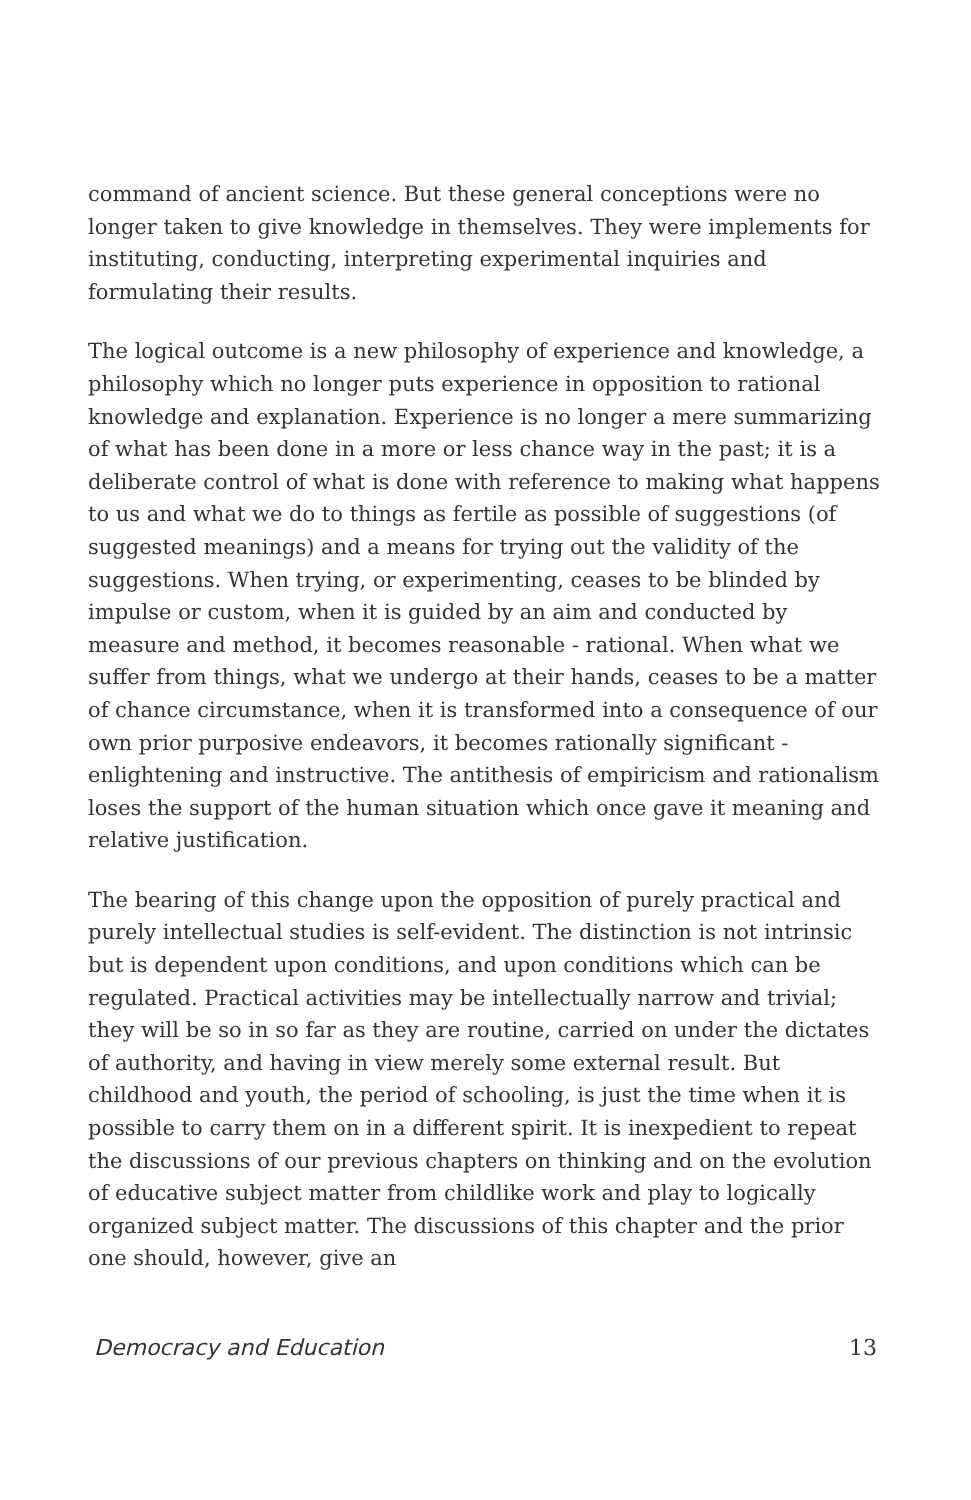command of ancient science. But these general conceptions were no longer taken to give knowledge in themselves. They were implements for instituting, conducting, interpreting experimental inquiries and formulating their results.
The logical outcome is a new philosophy of experience and knowledge, a philosophy which no longer puts experience in opposition to rational knowledge and explanation. Experience is no longer a mere summarizing of what has been done in a more or less chance way in the past; it is a deliberate control of what is done with reference to making what happens to us and what we do to things as fertile as possible of suggestions (of suggested meanings) and a means for trying out the validity of the suggestions. When trying, or experimenting, ceases to be blinded by impulse or custom, when it is guided by an aim and conducted by measure and method, it becomes reasonable - rational. When what we suffer from things, what we undergo at their hands, ceases to be a matter of chance circumstance, when it is transformed into a consequence of our own prior purposive endeavors, it becomes rationally significant - enlightening and instructive. The antithesis of empiricism and rationalism loses the support of the human situation which once gave it meaning and relative justification.
The bearing of this change upon the opposition of purely practical and purely intellectual studies is self-evident. The distinction is not intrinsic but is dependent upon conditions, and upon conditions which can be regulated. Practical activities may be intellectually narrow and trivial; they will be so in so far as they are routine, carried on under the dictates of authority, and having in view merely some external result. But childhood and youth, the period of schooling, is just the time when it is possible to carry them on in a different spirit. It is inexpedient to repeat the discussions of our previous chapters on thinking and on the evolution of educative subject matter from childlike work and play to logically organized subject matter. The discussions of this chapter and the prior one should, however, give an
Democracy and Education 13